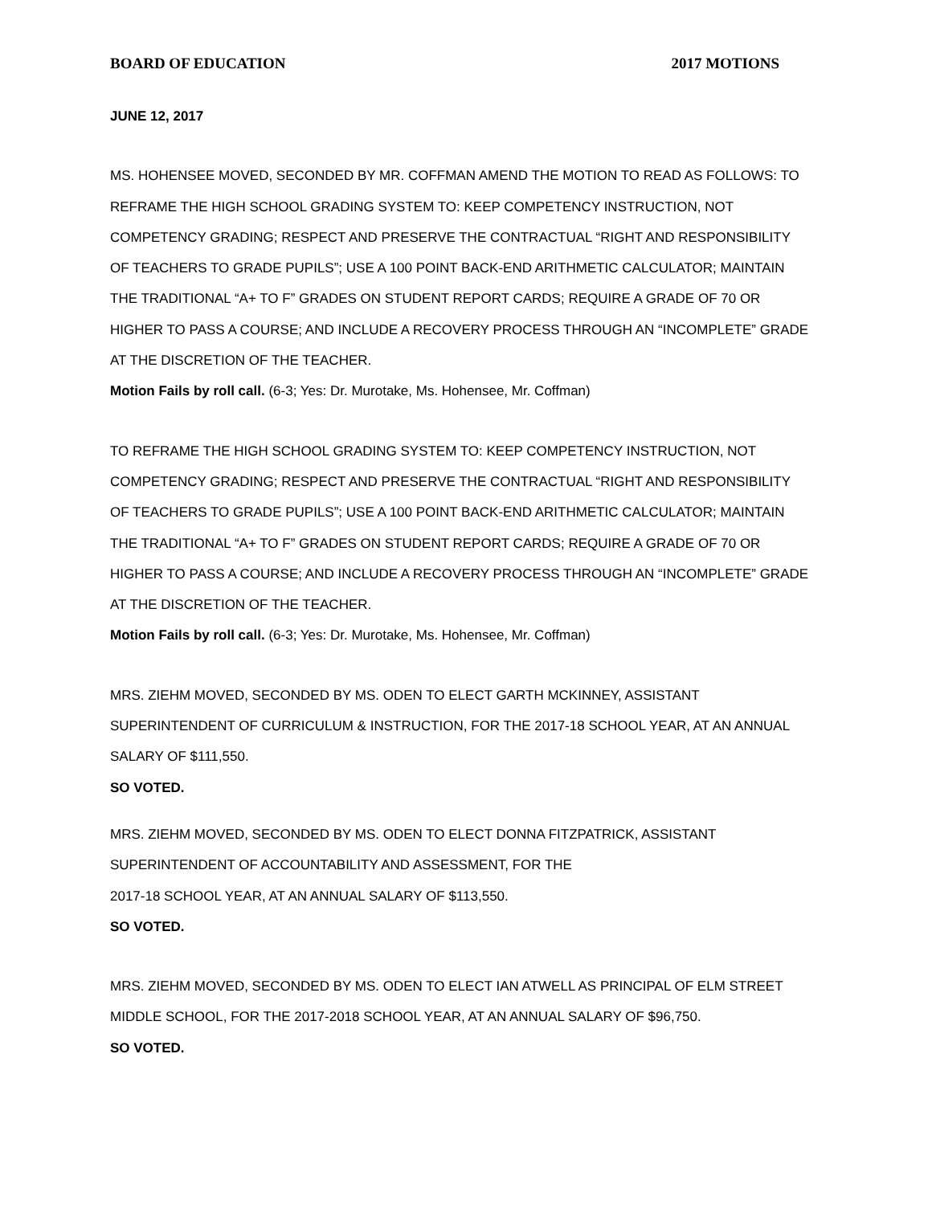BOARD OF EDUCATION 2017 MOTIONS
JUNE 12, 2017
MS. HOHENSEE MOVED, SECONDED BY MR. COFFMAN AMEND THE MOTION TO READ AS FOLLOWS: TO REFRAME THE HIGH SCHOOL GRADING SYSTEM TO: KEEP COMPETENCY INSTRUCTION, NOT COMPETENCY GRADING; RESPECT AND PRESERVE THE CONTRACTUAL “RIGHT AND RESPONSIBILITY OF TEACHERS TO GRADE PUPILS”; USE A 100 POINT BACK-END ARITHMETIC CALCULATOR; MAINTAIN THE TRADITIONAL “A+ TO F” GRADES ON STUDENT REPORT CARDS; REQUIRE A GRADE OF 70 OR HIGHER TO PASS A COURSE; AND INCLUDE A RECOVERY PROCESS THROUGH AN “INCOMPLETE” GRADE AT THE DISCRETION OF THE TEACHER.
Motion Fails by roll call. (6-3; Yes: Dr. Murotake, Ms. Hohensee, Mr. Coffman)
TO REFRAME THE HIGH SCHOOL GRADING SYSTEM TO: KEEP COMPETENCY INSTRUCTION, NOT COMPETENCY GRADING; RESPECT AND PRESERVE THE CONTRACTUAL “RIGHT AND RESPONSIBILITY OF TEACHERS TO GRADE PUPILS”; USE A 100 POINT BACK-END ARITHMETIC CALCULATOR; MAINTAIN THE TRADITIONAL “A+ TO F” GRADES ON STUDENT REPORT CARDS; REQUIRE A GRADE OF 70 OR HIGHER TO PASS A COURSE; AND INCLUDE A RECOVERY PROCESS THROUGH AN “INCOMPLETE” GRADE AT THE DISCRETION OF THE TEACHER.
Motion Fails by roll call. (6-3; Yes: Dr. Murotake, Ms. Hohensee, Mr. Coffman)
MRS. ZIEHM MOVED, SECONDED BY MS. ODEN TO ELECT GARTH MCKINNEY, ASSISTANT SUPERINTENDENT OF CURRICULUM & INSTRUCTION, FOR THE 2017-18 SCHOOL YEAR, AT AN ANNUAL SALARY OF $111,550.
SO VOTED.
MRS. ZIEHM MOVED, SECONDED BY MS. ODEN TO ELECT DONNA FITZPATRICK, ASSISTANT SUPERINTENDENT OF ACCOUNTABILITY AND ASSESSMENT, FOR THE
2017-18 SCHOOL YEAR, AT AN ANNUAL SALARY OF $113,550.
SO VOTED.
MRS. ZIEHM MOVED, SECONDED BY MS. ODEN TO ELECT IAN ATWELL AS PRINCIPAL OF ELM STREET MIDDLE SCHOOL, FOR THE 2017-2018 SCHOOL YEAR, AT AN ANNUAL SALARY OF $96,750.
SO VOTED.